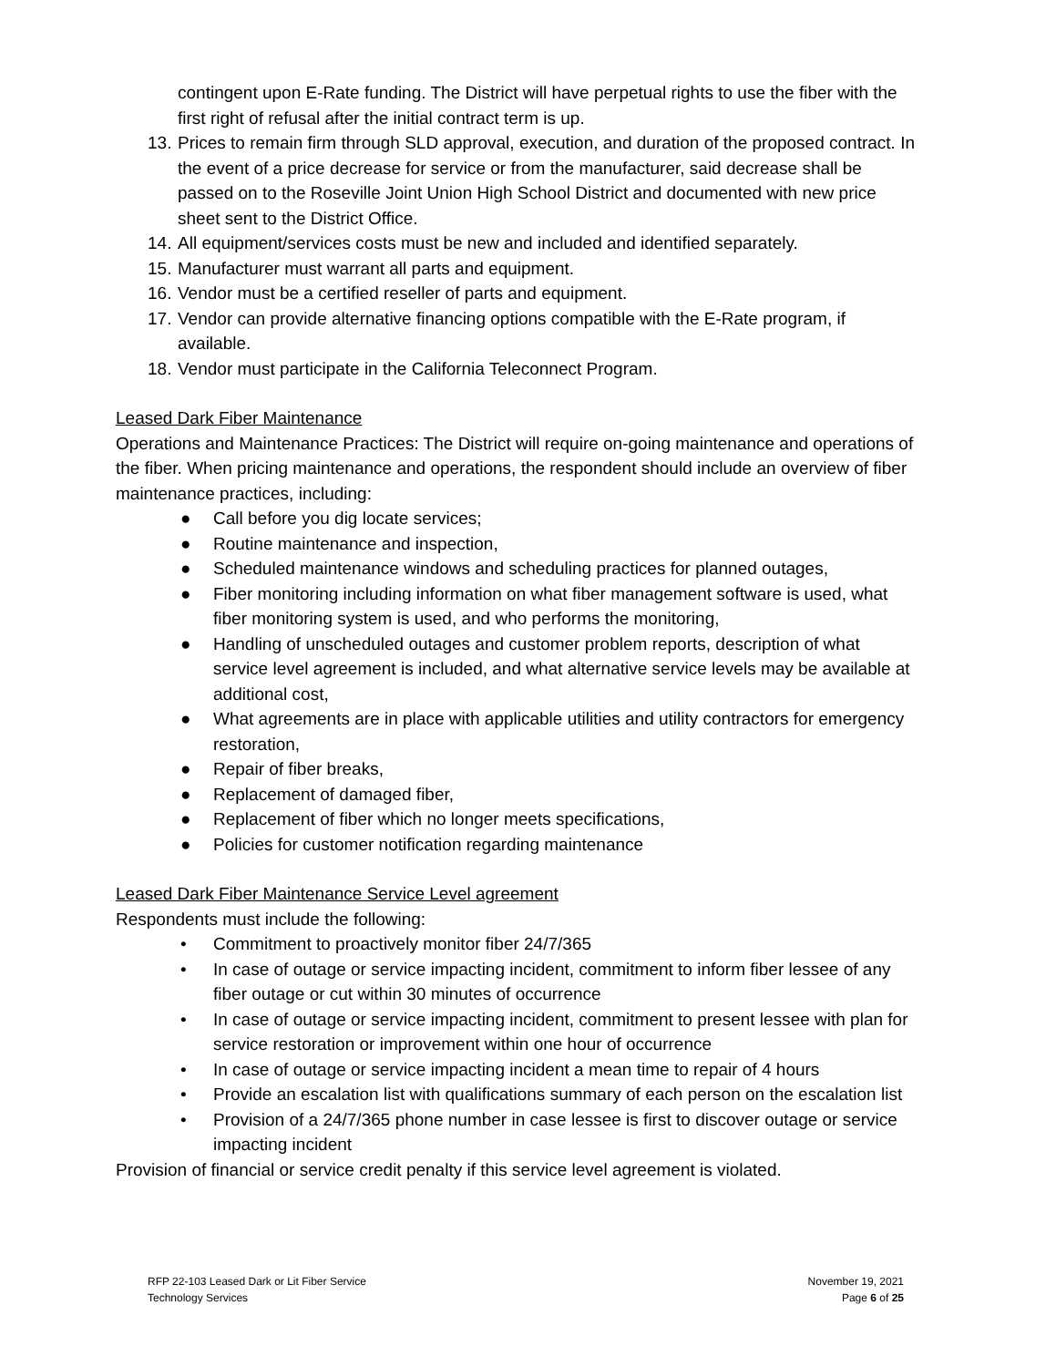contingent upon E-Rate funding. The District will have perpetual rights to use the fiber with the first right of refusal after the initial contract term is up.
13. Prices to remain firm through SLD approval, execution, and duration of the proposed contract. In the event of a price decrease for service or from the manufacturer, said decrease shall be passed on to the Roseville Joint Union High School District and documented with new price sheet sent to the District Office.
14. All equipment/services costs must be new and included and identified separately.
15. Manufacturer must warrant all parts and equipment.
16. Vendor must be a certified reseller of parts and equipment.
17. Vendor can provide alternative financing options compatible with the E-Rate program, if available.
18. Vendor must participate in the California Teleconnect Program.
Leased Dark Fiber Maintenance
Operations and Maintenance Practices: The District will require on-going maintenance and operations of the fiber. When pricing maintenance and operations, the respondent should include an overview of fiber maintenance practices, including:
● Call before you dig locate services;
● Routine maintenance and inspection,
● Scheduled maintenance windows and scheduling practices for planned outages,
● Fiber monitoring including information on what fiber management software is used, what fiber monitoring system is used, and who performs the monitoring,
● Handling of unscheduled outages and customer problem reports, description of what service level agreement is included, and what alternative service levels may be available at additional cost,
● What agreements are in place with applicable utilities and utility contractors for emergency restoration,
● Repair of fiber breaks,
● Replacement of damaged fiber,
● Replacement of fiber which no longer meets specifications,
● Policies for customer notification regarding maintenance
Leased Dark Fiber Maintenance Service Level agreement
Respondents must include the following:
• Commitment to proactively monitor fiber 24/7/365
• In case of outage or service impacting incident, commitment to inform fiber lessee of any fiber outage or cut within 30 minutes of occurrence
• In case of outage or service impacting incident, commitment to present lessee with plan for service restoration or improvement within one hour of occurrence
• In case of outage or service impacting incident a mean time to repair of 4 hours
• Provide an escalation list with qualifications summary of each person on the escalation list
• Provision of a 24/7/365 phone number in case lessee is first to discover outage or service impacting incident
Provision of financial or service credit penalty if this service level agreement is violated.
RFP 22-103 Leased Dark or Lit Fiber Service
Technology Services
November 19, 2021
Page 6 of 25